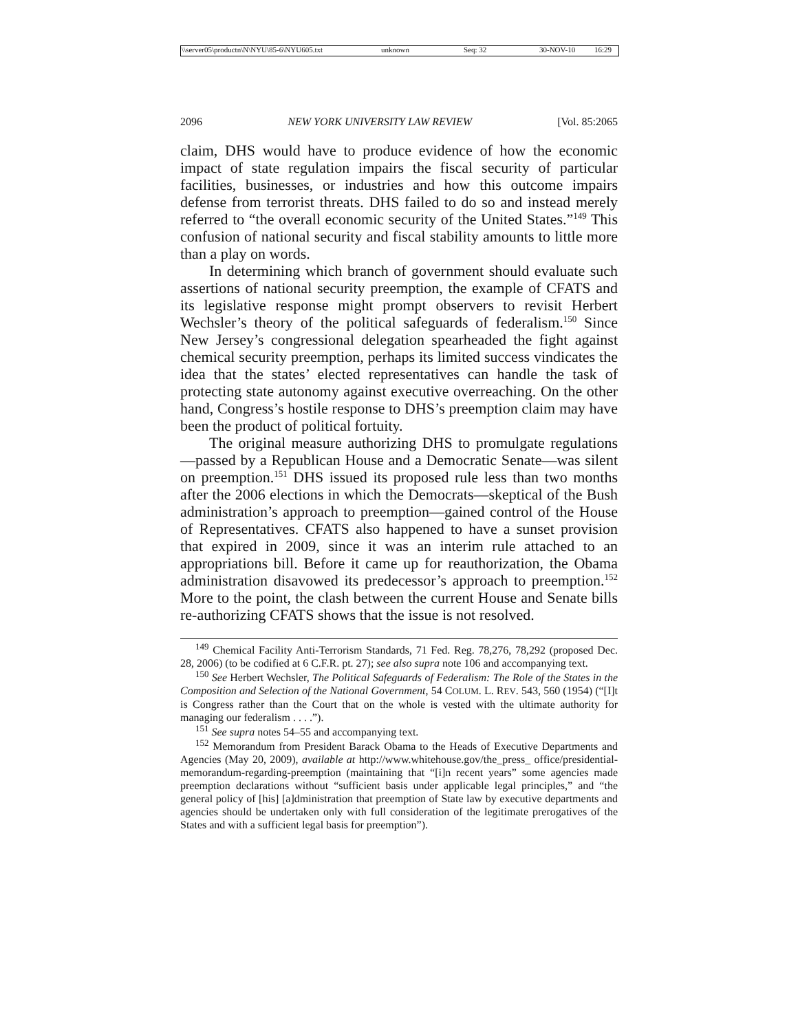\\server05\productn\N\NYU\85-6\NYU605.txt unknown Seq: 32 30-NOV-10 16:29
2096 NEW YORK UNIVERSITY LAW REVIEW [Vol. 85:2065
claim, DHS would have to produce evidence of how the economic impact of state regulation impairs the fiscal security of particular facilities, businesses, or industries and how this outcome impairs defense from terrorist threats. DHS failed to do so and instead merely referred to “the overall economic security of the United States.”<sup>149</sup> This confusion of national security and fiscal stability amounts to little more than a play on words.
In determining which branch of government should evaluate such assertions of national security preemption, the example of CFATS and its legislative response might prompt observers to revisit Herbert Wechsler’s theory of the political safeguards of federalism.<sup>150</sup> Since New Jersey’s congressional delegation spearheaded the fight against chemical security preemption, perhaps its limited success vindicates the idea that the states’ elected representatives can handle the task of protecting state autonomy against executive overreaching. On the other hand, Congress’s hostile response to DHS’s preemption claim may have been the product of political fortuity.
The original measure authorizing DHS to promulgate regulations—passed by a Republican House and a Democratic Senate—was silent on preemption.<sup>151</sup> DHS issued its proposed rule less than two months after the 2006 elections in which the Democrats—skeptical of the Bush administration’s approach to preemption—gained control of the House of Representatives. CFATS also happened to have a sunset provision that expired in 2009, since it was an interim rule attached to an appropriations bill. Before it came up for reauthorization, the Obama administration disavowed its predecessor’s approach to preemption.<sup>152</sup> More to the point, the clash between the current House and Senate bills re-authorizing CFATS shows that the issue is not resolved.
<sup>149</sup> Chemical Facility Anti-Terrorism Standards, 71 Fed. Reg. 78,276, 78,292 (proposed Dec. 28, 2006) (to be codified at 6 C.F.R. pt. 27); see also supra note 106 and accompanying text.
<sup>150</sup> See Herbert Wechsler, The Political Safeguards of Federalism: The Role of the States in the Composition and Selection of the National Government, 54 COLUM. L. REV. 543, 560 (1954) (“[I]t is Congress rather than the Court that on the whole is vested with the ultimate authority for managing our federalism . . . .”).
<sup>151</sup> See supra notes 54–55 and accompanying text.
<sup>152</sup> Memorandum from President Barack Obama to the Heads of Executive Departments and Agencies (May 20, 2009), available at http://www.whitehouse.gov/the_press_ office/presidential-memorandum-regarding-preemption (maintaining that “[i]n recent years” some agencies made preemption declarations without “sufficient basis under applicable legal principles,” and “the general policy of [his] [a]dministration that preemption of State law by executive departments and agencies should be undertaken only with full consideration of the legitimate prerogatives of the States and with a sufficient legal basis for preemption”).